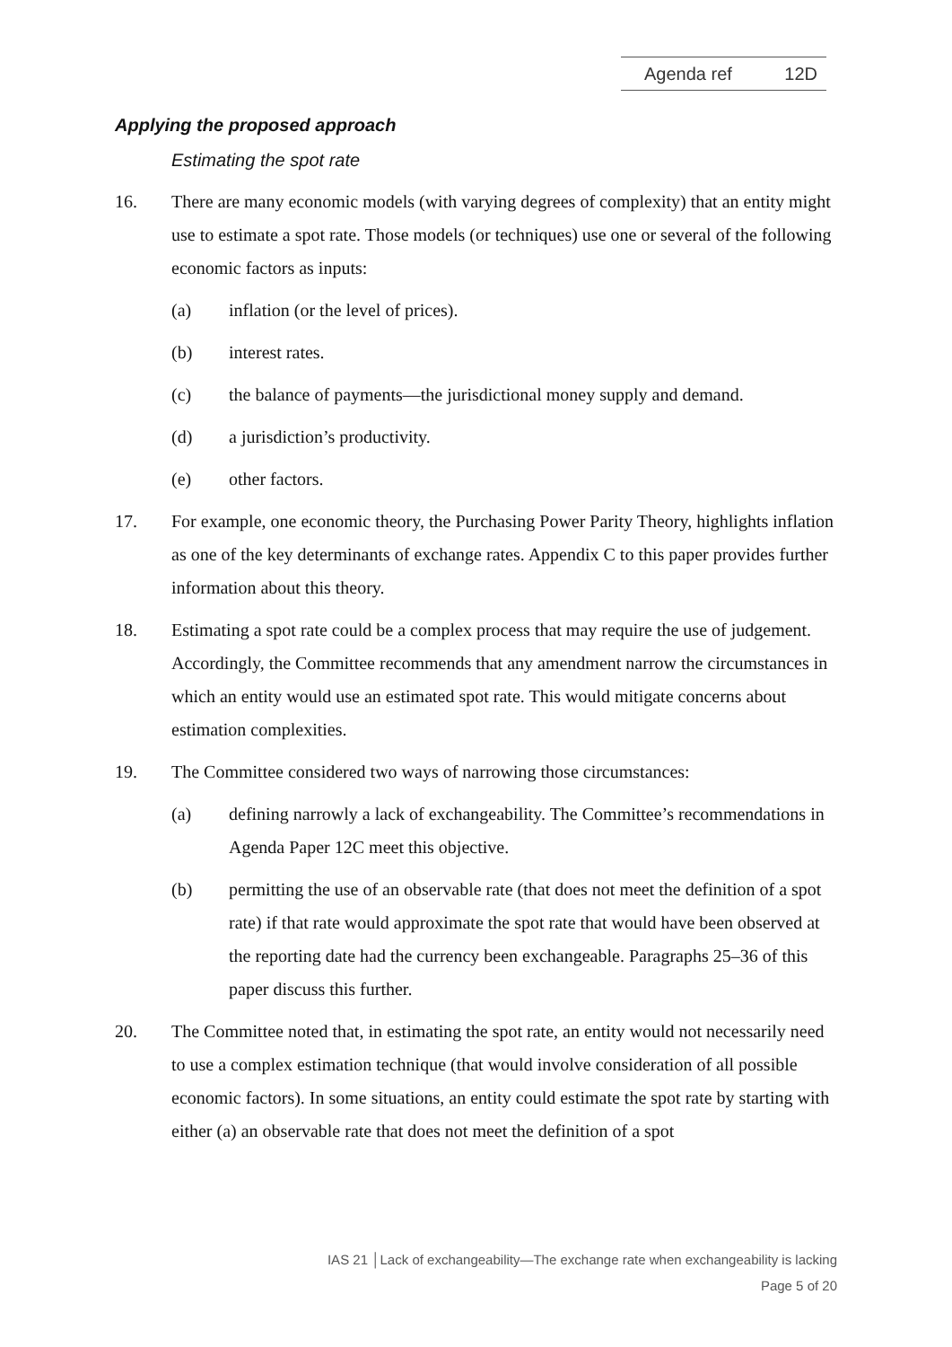Agenda ref 12D
Applying the proposed approach
Estimating the spot rate
16. There are many economic models (with varying degrees of complexity) that an entity might use to estimate a spot rate. Those models (or techniques) use one or several of the following economic factors as inputs:
(a) inflation (or the level of prices).
(b) interest rates.
(c) the balance of payments—the jurisdictional money supply and demand.
(d) a jurisdiction’s productivity.
(e) other factors.
17. For example, one economic theory, the Purchasing Power Parity Theory, highlights inflation as one of the key determinants of exchange rates. Appendix C to this paper provides further information about this theory.
18. Estimating a spot rate could be a complex process that may require the use of judgement. Accordingly, the Committee recommends that any amendment narrow the circumstances in which an entity would use an estimated spot rate. This would mitigate concerns about estimation complexities.
19. The Committee considered two ways of narrowing those circumstances:
(a) defining narrowly a lack of exchangeability. The Committee’s recommendations in Agenda Paper 12C meet this objective.
(b) permitting the use of an observable rate (that does not meet the definition of a spot rate) if that rate would approximate the spot rate that would have been observed at the reporting date had the currency been exchangeable. Paragraphs 25–36 of this paper discuss this further.
20. The Committee noted that, in estimating the spot rate, an entity would not necessarily need to use a complex estimation technique (that would involve consideration of all possible economic factors). In some situations, an entity could estimate the spot rate by starting with either (a) an observable rate that does not meet the definition of a spot
IAS 21 │Lack of exchangeability—The exchange rate when exchangeability is lacking
Page 5 of 20